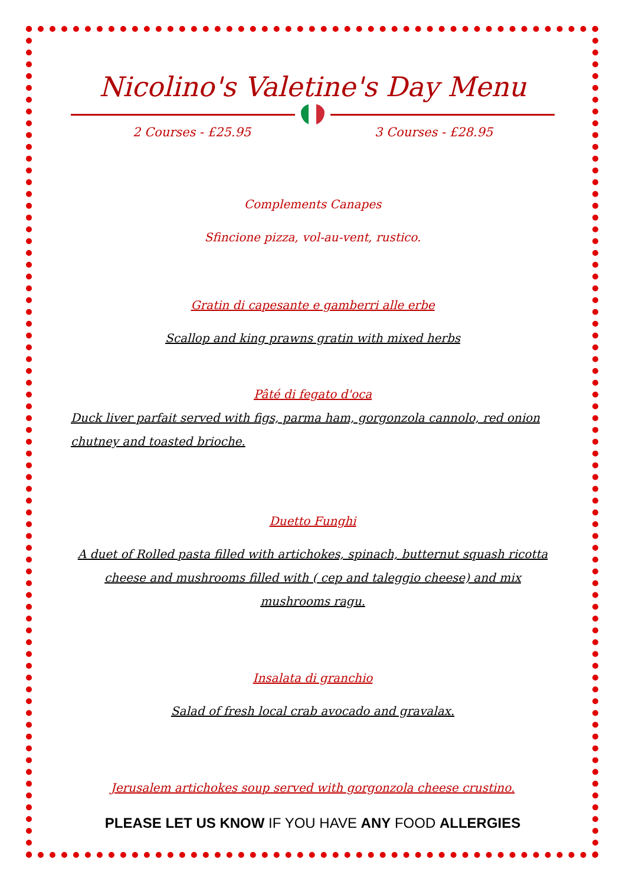Nicolino's Valetine's Day Menu
2 Courses - £25.95 3 Courses - £28.95
Complements Canapes
Sfincione pizza, vol-au-vent, rustico.
Gratin di capesante e gamberri alle erbe
Scallop and king prawns gratin with mixed herbs
Pâté di fegato d'oca
Duck liver parfait served with figs, parma ham, gorgonzola cannolo, red onion chutney and toasted brioche.
Duetto Funghi
A duet of Rolled pasta filled with artichokes, spinach, butternut squash ricotta cheese and mushrooms filled with ( cep and taleggio cheese) and mix mushrooms ragu.
Insalata di granchio
Salad of fresh local crab avocado and gravalax.
Jerusalem artichokes soup served with gorgonzola cheese crustino.
PLEASE LET US KNOW IF YOU HAVE ANY FOOD ALLERGIES